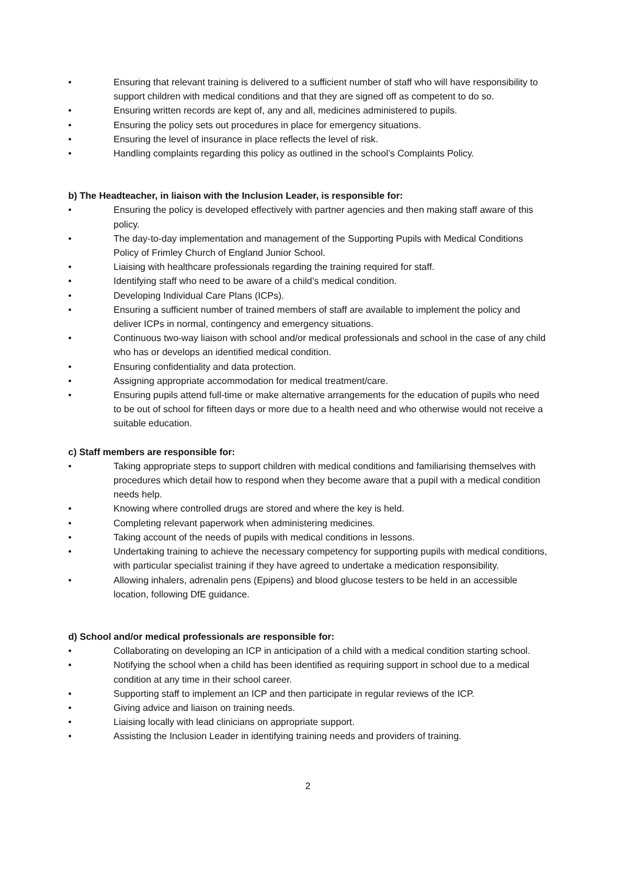• Ensuring that relevant training is delivered to a sufficient number of staff who will have responsibility to support children with medical conditions and that they are signed off as competent to do so.
• Ensuring written records are kept of, any and all, medicines administered to pupils.
• Ensuring the policy sets out procedures in place for emergency situations.
• Ensuring the level of insurance in place reflects the level of risk.
• Handling complaints regarding this policy as outlined in the school’s Complaints Policy.
b) The Headteacher, in liaison with the Inclusion Leader, is responsible for:
• Ensuring the policy is developed effectively with partner agencies and then making staff aware of this policy.
• The day-to-day implementation and management of the Supporting Pupils with Medical Conditions Policy of Frimley Church of England Junior School.
• Liaising with healthcare professionals regarding the training required for staff.
• Identifying staff who need to be aware of a child’s medical condition.
• Developing Individual Care Plans (ICPs).
• Ensuring a sufficient number of trained members of staff are available to implement the policy and deliver ICPs in normal, contingency and emergency situations.
• Continuous two-way liaison with school and/or medical professionals and school in the case of any child who has or develops an identified medical condition.
• Ensuring confidentiality and data protection.
• Assigning appropriate accommodation for medical treatment/care.
• Ensuring pupils attend full-time or make alternative arrangements for the education of pupils who need to be out of school for fifteen days or more due to a health need and who otherwise would not receive a suitable education.
c) Staff members are responsible for:
• Taking appropriate steps to support children with medical conditions and familiarising themselves with procedures which detail how to respond when they become aware that a pupil with a medical condition needs help.
• Knowing where controlled drugs are stored and where the key is held.
• Completing relevant paperwork when administering medicines.
• Taking account of the needs of pupils with medical conditions in lessons.
• Undertaking training to achieve the necessary competency for supporting pupils with medical conditions, with particular specialist training if they have agreed to undertake a medication responsibility.
• Allowing inhalers, adrenalin pens (Epipens) and blood glucose testers to be held in an accessible location, following DfE guidance.
d) School and/or medical professionals are responsible for:
• Collaborating on developing an ICP in anticipation of a child with a medical condition starting school.
• Notifying the school when a child has been identified as requiring support in school due to a medical condition at any time in their school career.
• Supporting staff to implement an ICP and then participate in regular reviews of the ICP.
• Giving advice and liaison on training needs.
• Liaising locally with lead clinicians on appropriate support.
• Assisting the Inclusion Leader in identifying training needs and providers of training.
2